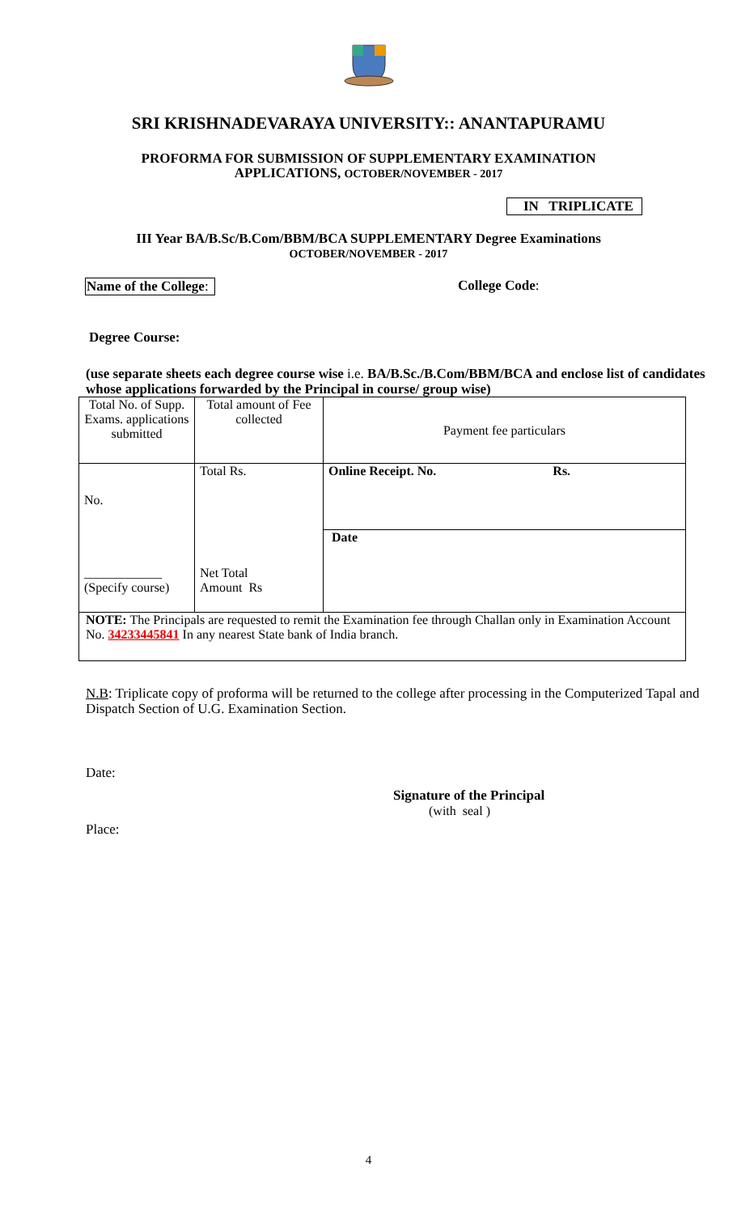SRI KRISHNADEVARAYA UNIVERSITY:: ANANTAPURAMU
PROFORMA FOR SUBMISSION OF SUPPLEMENTARY EXAMINATION
APPLICATIONS, OCTOBER/NOVEMBER - 2017
IN TRIPLICATE
III Year BA/B.Sc/B.Com/BBM/BCA SUPPLEMENTARY Degree Examinations
OCTOBER/NOVEMBER - 2017
Name of the College: College Code:
Degree Course:
(use separate sheets each degree course wise i.e. BA/B.Sc./B.Com/BBM/BCA and enclose list of candidates whose applications forwarded by the Principal in course/ group wise)
| Total No. of Supp. Exams. applications submitted | Total amount of Fee collected | Payment fee particulars |
| No. ____________ (Specify course) | Total Rs. Net Total Amount Rs | Online Receipt. No. Rs. |
| | | Date |
| NOTE: The Principals are requested to remit the Examination fee through Challan only in Examination Account No. 34233445841 In any nearest State bank of India branch. | | |
N.B: Triplicate copy of proforma will be returned to the college after processing in the Computerized Tapal and Dispatch Section of U.G. Examination Section.
Date:
Signature of the Principal
(with seal )
Place:
4